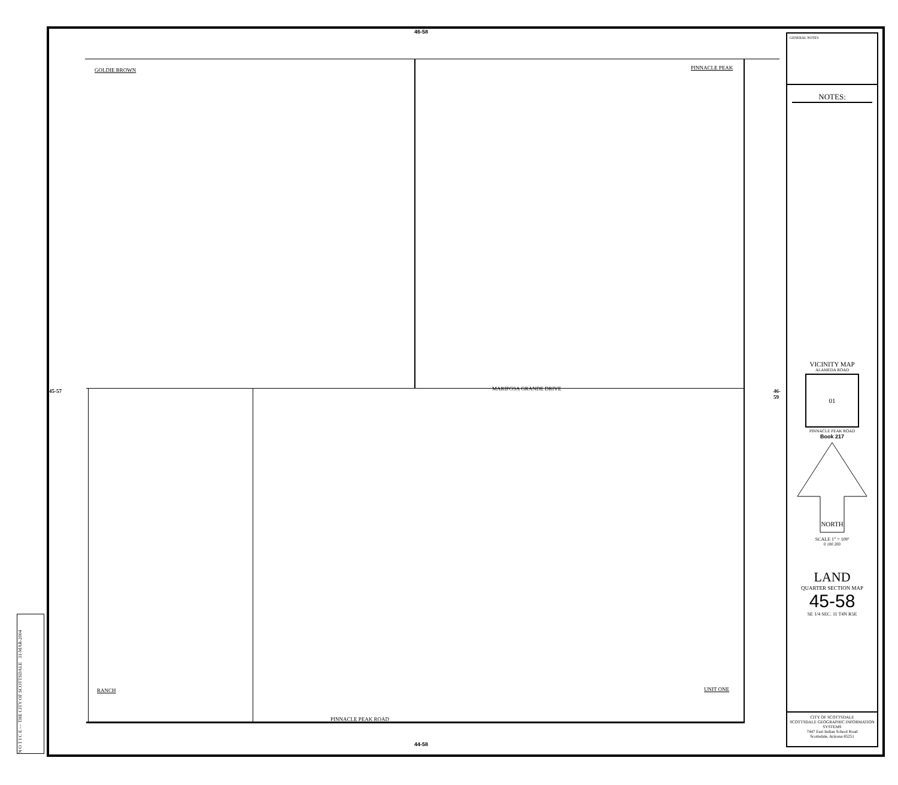46-58
GOLDIE BROWN PINNACLE PEAK
MARIPOSA GRANDE DRIVE
RANCH UNIT ONE
PINNACLE PEAK ROAD
44-58
45-57 46-59
GENERAL NOTES
NOTES:
VICINITY MAP
ALAMEDA ROAD
01
PINNACLE PEAK ROAD
Book 217
NORTH
SCALE 1" = 100'
0 100 200
LAND
QUARTER SECTION MAP
45-58
SE 1/4 SEC. 11 T4N R5E
CITY OF SCOTTSDALE
SCOTTSDALE GEOGRAPHIC INFORMATION SYSTEMS
7447 East Indian School Road
Scottsdale, Arizona 85251
N O T I C E — THE CITY OF SCOTTSDALE 31-MAR-2004